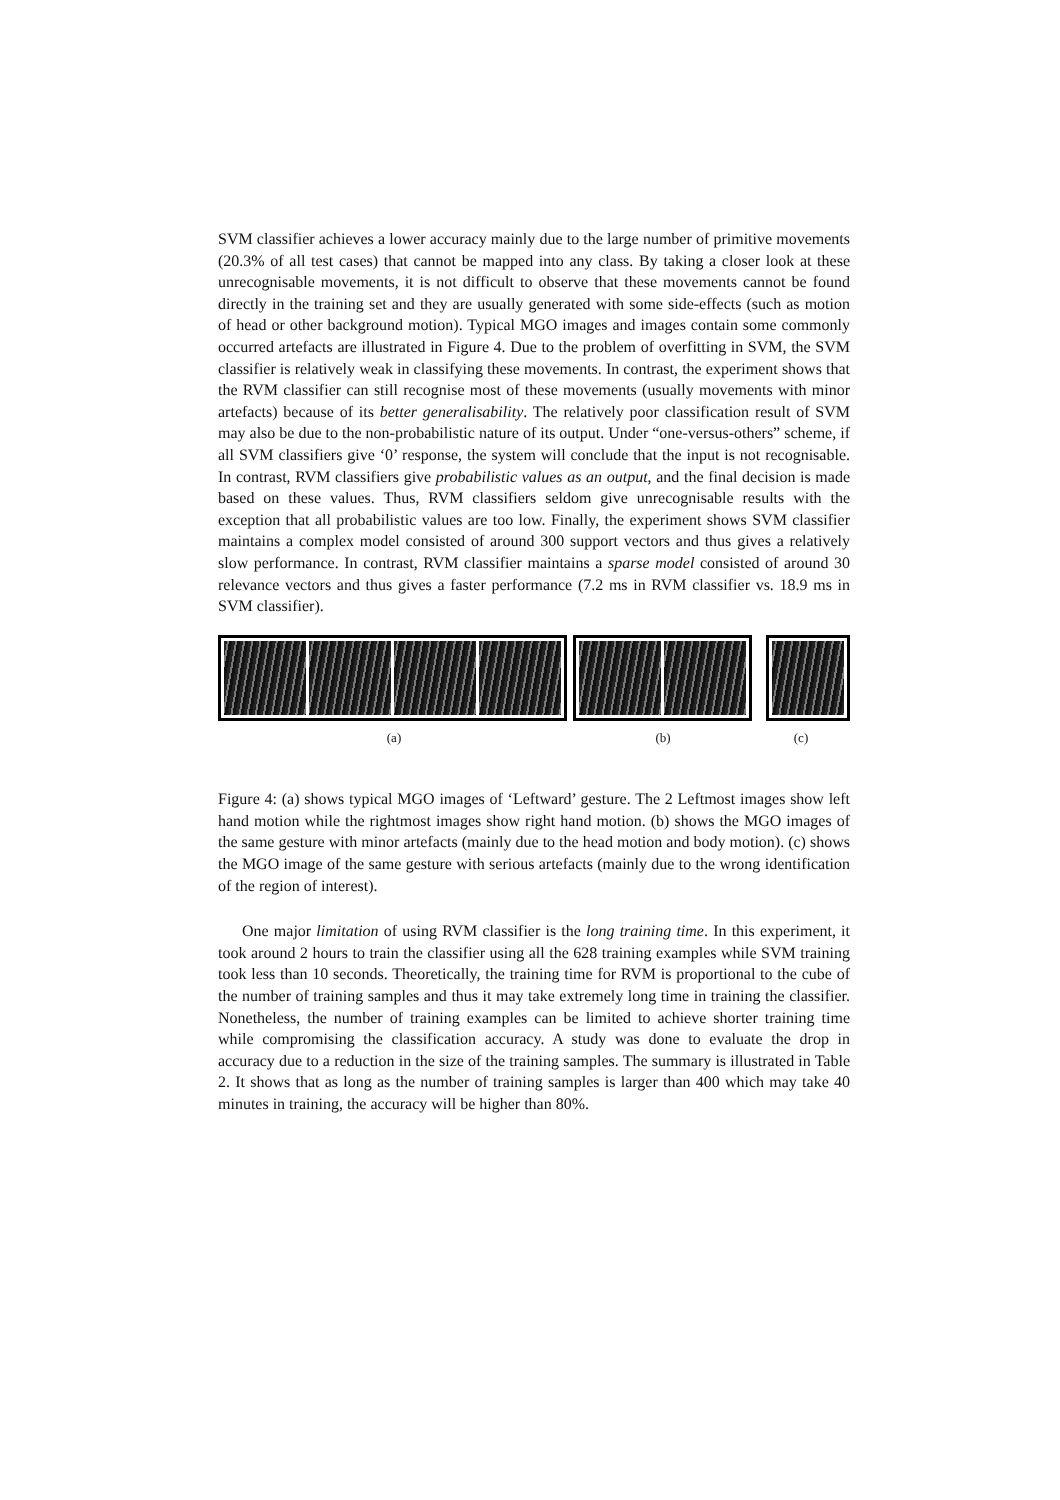SVM classifier achieves a lower accuracy mainly due to the large number of primitive movements (20.3% of all test cases) that cannot be mapped into any class. By taking a closer look at these unrecognisable movements, it is not difficult to observe that these movements cannot be found directly in the training set and they are usually generated with some side-effects (such as motion of head or other background motion). Typical MGO images and images contain some commonly occurred artefacts are illustrated in Figure 4. Due to the problem of overfitting in SVM, the SVM classifier is relatively weak in classifying these movements. In contrast, the experiment shows that the RVM classifier can still recognise most of these movements (usually movements with minor artefacts) because of its better generalisability. The relatively poor classification result of SVM may also be due to the non-probabilistic nature of its output. Under “one-versus-others” scheme, if all SVM classifiers give ‘0’ response, the system will conclude that the input is not recognisable. In contrast, RVM classifiers give probabilistic values as an output, and the final decision is made based on these values. Thus, RVM classifiers seldom give unrecognisable results with the exception that all probabilistic values are too low. Finally, the experiment shows SVM classifier maintains a complex model consisted of around 300 support vectors and thus gives a relatively slow performance. In contrast, RVM classifier maintains a sparse model consisted of around 30 relevance vectors and thus gives a faster performance (7.2 ms in RVM classifier vs. 18.9 ms in SVM classifier).
(a) (b) (c)
Figure 4: (a) shows typical MGO images of ‘Leftward’ gesture. The 2 Leftmost images show left hand motion while the rightmost images show right hand motion. (b) shows the MGO images of the same gesture with minor artefacts (mainly due to the head motion and body motion). (c) shows the MGO image of the same gesture with serious artefacts (mainly due to the wrong identification of the region of interest).
One major limitation of using RVM classifier is the long training time. In this experiment, it took around 2 hours to train the classifier using all the 628 training examples while SVM training took less than 10 seconds. Theoretically, the training time for RVM is proportional to the cube of the number of training samples and thus it may take extremely long time in training the classifier. Nonetheless, the number of training examples can be limited to achieve shorter training time while compromising the classification accuracy. A study was done to evaluate the drop in accuracy due to a reduction in the size of the training samples. The summary is illustrated in Table 2. It shows that as long as the number of training samples is larger than 400 which may take 40 minutes in training, the accuracy will be higher than 80%.